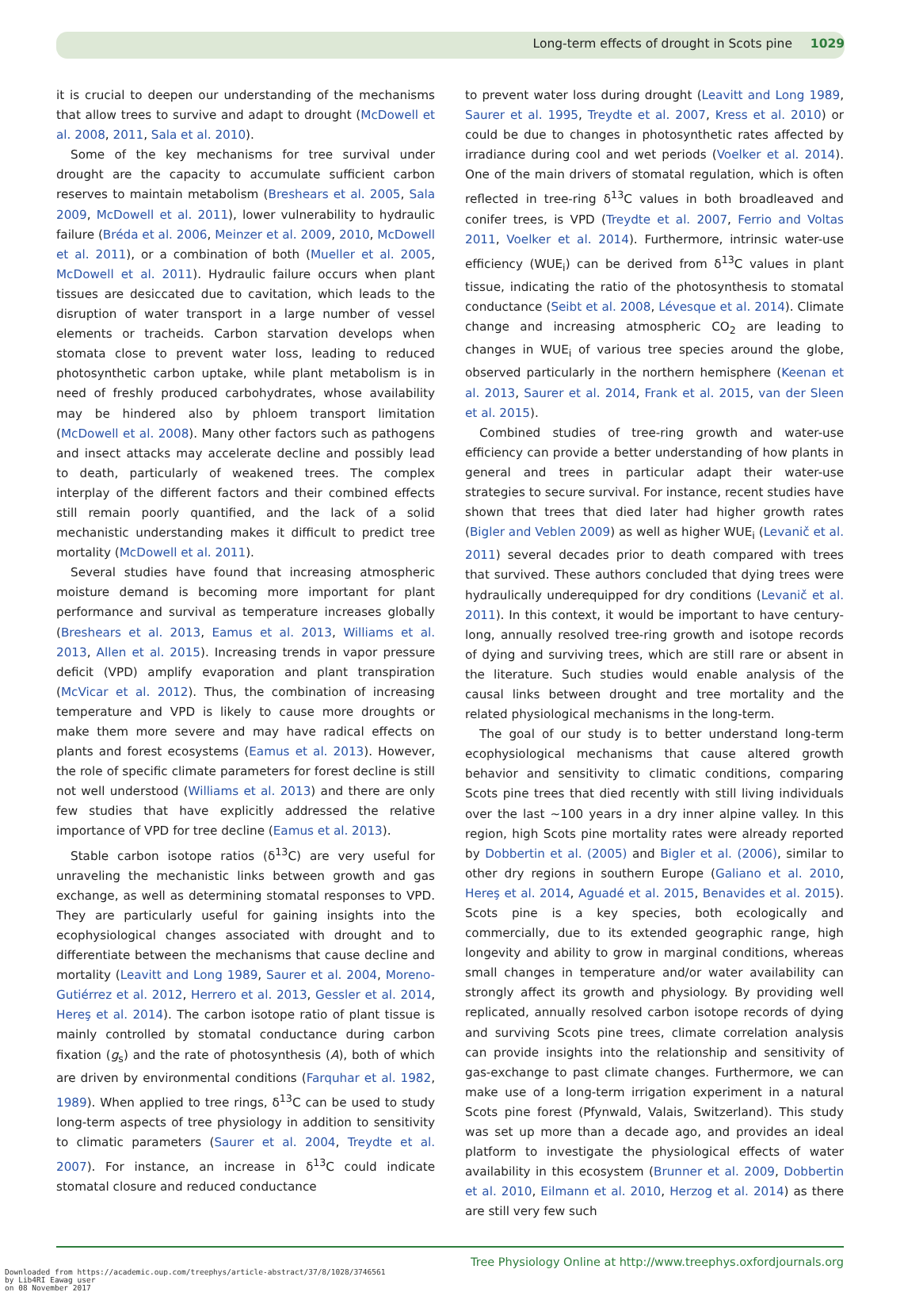Long-term effects of drought in Scots pine 1029
it is crucial to deepen our understanding of the mechanisms that allow trees to survive and adapt to drought (McDowell et al. 2008, 2011, Sala et al. 2010).
Some of the key mechanisms for tree survival under drought are the capacity to accumulate sufficient carbon reserves to maintain metabolism (Breshears et al. 2005, Sala 2009, McDowell et al. 2011), lower vulnerability to hydraulic failure (Bréda et al. 2006, Meinzer et al. 2009, 2010, McDowell et al. 2011), or a combination of both (Mueller et al. 2005, McDowell et al. 2011). Hydraulic failure occurs when plant tissues are desiccated due to cavitation, which leads to the disruption of water transport in a large number of vessel elements or tracheids. Carbon starvation develops when stomata close to prevent water loss, leading to reduced photosynthetic carbon uptake, while plant metabolism is in need of freshly produced carbohydrates, whose availability may be hindered also by phloem transport limitation (McDowell et al. 2008). Many other factors such as pathogens and insect attacks may accelerate decline and possibly lead to death, particularly of weakened trees. The complex interplay of the different factors and their combined effects still remain poorly quantified, and the lack of a solid mechanistic understanding makes it difficult to predict tree mortality (McDowell et al. 2011).
Several studies have found that increasing atmospheric moisture demand is becoming more important for plant performance and survival as temperature increases globally (Breshears et al. 2013, Eamus et al. 2013, Williams et al. 2013, Allen et al. 2015). Increasing trends in vapor pressure deficit (VPD) amplify evaporation and plant transpiration (McVicar et al. 2012). Thus, the combination of increasing temperature and VPD is likely to cause more droughts or make them more severe and may have radical effects on plants and forest ecosystems (Eamus et al. 2013). However, the role of specific climate parameters for forest decline is still not well understood (Williams et al. 2013) and there are only few studies that have explicitly addressed the relative importance of VPD for tree decline (Eamus et al. 2013).
Stable carbon isotope ratios (δ<sup>13</sup>C) are very useful for unraveling the mechanistic links between growth and gas exchange, as well as determining stomatal responses to VPD. They are particularly useful for gaining insights into the ecophysiological changes associated with drought and to differentiate between the mechanisms that cause decline and mortality (Leavitt and Long 1989, Saurer et al. 2004, Moreno-Gutiérrez et al. 2012, Herrero et al. 2013, Gessler et al. 2014, Hereş et al. 2014). The carbon isotope ratio of plant tissue is mainly controlled by stomatal conductance during carbon fixation (g<sub>s</sub>) and the rate of photosynthesis (A), both of which are driven by environmental conditions (Farquhar et al. 1982, 1989). When applied to tree rings, δ<sup>13</sup>C can be used to study long-term aspects of tree physiology in addition to sensitivity to climatic parameters (Saurer et al. 2004, Treydte et al. 2007). For instance, an increase in δ<sup>13</sup>C could indicate stomatal closure and reduced conductance
to prevent water loss during drought (Leavitt and Long 1989, Saurer et al. 1995, Treydte et al. 2007, Kress et al. 2010) or could be due to changes in photosynthetic rates affected by irradiance during cool and wet periods (Voelker et al. 2014). One of the main drivers of stomatal regulation, which is often reflected in tree-ring δ<sup>13</sup>C values in both broadleaved and conifer trees, is VPD (Treydte et al. 2007, Ferrio and Voltas 2011, Voelker et al. 2014). Furthermore, intrinsic water-use efficiency (WUE<sub>i</sub>) can be derived from δ<sup>13</sup>C values in plant tissue, indicating the ratio of the photosynthesis to stomatal conductance (Seibt et al. 2008, Lévesque et al. 2014). Climate change and increasing atmospheric CO<sub>2</sub> are leading to changes in WUE<sub>i</sub> of various tree species around the globe, observed particularly in the northern hemisphere (Keenan et al. 2013, Saurer et al. 2014, Frank et al. 2015, van der Sleen et al. 2015).
Combined studies of tree-ring growth and water-use efficiency can provide a better understanding of how plants in general and trees in particular adapt their water-use strategies to secure survival. For instance, recent studies have shown that trees that died later had higher growth rates (Bigler and Veblen 2009) as well as higher WUE<sub>i</sub> (Levanič et al. 2011) several decades prior to death compared with trees that survived. These authors concluded that dying trees were hydraulically underequipped for dry conditions (Levanič et al. 2011). In this context, it would be important to have century-long, annually resolved tree-ring growth and isotope records of dying and surviving trees, which are still rare or absent in the literature. Such studies would enable analysis of the causal links between drought and tree mortality and the related physiological mechanisms in the long-term.
The goal of our study is to better understand long-term ecophysiological mechanisms that cause altered growth behavior and sensitivity to climatic conditions, comparing Scots pine trees that died recently with still living individuals over the last ∼100 years in a dry inner alpine valley. In this region, high Scots pine mortality rates were already reported by Dobbertin et al. (2005) and Bigler et al. (2006), similar to other dry regions in southern Europe (Galiano et al. 2010, Hereş et al. 2014, Aguadé et al. 2015, Benavides et al. 2015). Scots pine is a key species, both ecologically and commercially, due to its extended geographic range, high longevity and ability to grow in marginal conditions, whereas small changes in temperature and/or water availability can strongly affect its growth and physiology. By providing well replicated, annually resolved carbon isotope records of dying and surviving Scots pine trees, climate correlation analysis can provide insights into the relationship and sensitivity of gas-exchange to past climate changes. Furthermore, we can make use of a long-term irrigation experiment in a natural Scots pine forest (Pfynwald, Valais, Switzerland). This study was set up more than a decade ago, and provides an ideal platform to investigate the physiological effects of water availability in this ecosystem (Brunner et al. 2009, Dobbertin et al. 2010, Eilmann et al. 2010, Herzog et al. 2014) as there are still very few such
Tree Physiology Online at http://www.treephys.oxfordjournals.org
Downloaded from https://academic.oup.com/treephys/article-abstract/37/8/1028/3746561
by Lib4RI Eawag user
on 08 November 2017